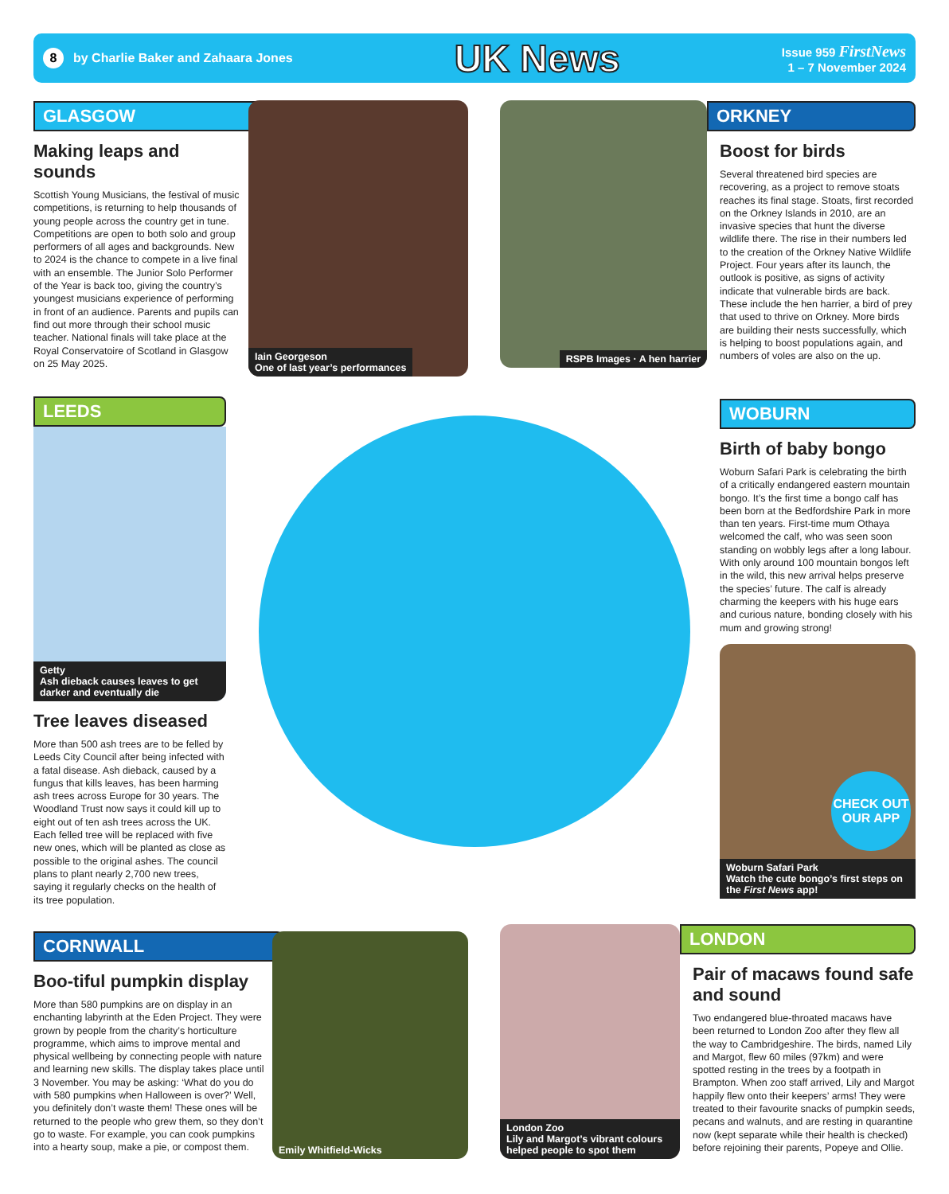8 by Charlie Baker and Zahaara Jones
UK News
Issue 959 FirstNews
1 – 7 November 2024
GLASGOW
Making leaps and sounds
Scottish Young Musicians, the festival of music competitions, is returning to help thousands of young people across the country get in tune. Competitions are open to both solo and group performers of all ages and backgrounds. New to 2024 is the chance to compete in a live final with an ensemble. The Junior Solo Performer of the Year is back too, giving the country’s youngest musicians experience of performing in front of an audience. Parents and pupils can find out more through their school music teacher. National finals will take place at the Royal Conservatoire of Scotland in Glasgow on 25 May 2025.
Iain Georgeson
One of last year’s performances
RSPB Images · A hen harrier
ORKNEY
Boost for birds
Several threatened bird species are recovering, as a project to remove stoats reaches its final stage. Stoats, first recorded on the Orkney Islands in 2010, are an invasive species that hunt the diverse wildlife there. The rise in their numbers led to the creation of the Orkney Native Wildlife Project. Four years after its launch, the outlook is positive, as signs of activity indicate that vulnerable birds are back. These include the hen harrier, a bird of prey that used to thrive on Orkney. More birds are building their nests successfully, which is helping to boost populations again, and numbers of voles are also on the up.
LEEDS
Getty
Ash dieback causes leaves to get darker and eventually die
Tree leaves diseased
More than 500 ash trees are to be felled by Leeds City Council after being infected with a fatal disease. Ash dieback, caused by a fungus that kills leaves, has been harming ash trees across Europe for 30 years. The Woodland Trust now says it could kill up to eight out of ten ash trees across the UK. Each felled tree will be replaced with five new ones, which will be planted as close as possible to the original ashes. The council plans to plant nearly 2,700 new trees, saying it regularly checks on the health of its tree population.
WOBURN
Birth of baby bongo
Woburn Safari Park is celebrating the birth of a critically endangered eastern mountain bongo. It’s the first time a bongo calf has been born at the Bedfordshire Park in more than ten years. First-time mum Othaya welcomed the calf, who was seen soon standing on wobbly legs after a long labour. With only around 100 mountain bongos left in the wild, this new arrival helps preserve the species’ future. The calf is already charming the keepers with his huge ears and curious nature, bonding closely with his mum and growing strong!
CHECK OUT OUR APP
Woburn Safari Park
Watch the cute bongo’s first steps on the First News app!
CORNWALL
Boo-tiful pumpkin display
More than 580 pumpkins are on display in an enchanting labyrinth at the Eden Project. They were grown by people from the charity’s horticulture programme, which aims to improve mental and physical wellbeing by connecting people with nature and learning new skills. The display takes place until 3 November. You may be asking: ‘What do you do with 580 pumpkins when Halloween is over?’ Well, you definitely don’t waste them! These ones will be returned to the people who grew them, so they don’t go to waste. For example, you can cook pumpkins into a hearty soup, make a pie, or compost them.
Emily Whitfield-Wicks
London Zoo
Lily and Margot’s vibrant colours helped people to spot them
LONDON
Pair of macaws found safe and sound
Two endangered blue-throated macaws have been returned to London Zoo after they flew all the way to Cambridgeshire. The birds, named Lily and Margot, flew 60 miles (97km) and were spotted resting in the trees by a footpath in Brampton. When zoo staff arrived, Lily and Margot happily flew onto their keepers’ arms! They were treated to their favourite snacks of pumpkin seeds, pecans and walnuts, and are resting in quarantine now (kept separate while their health is checked) before rejoining their parents, Popeye and Ollie.